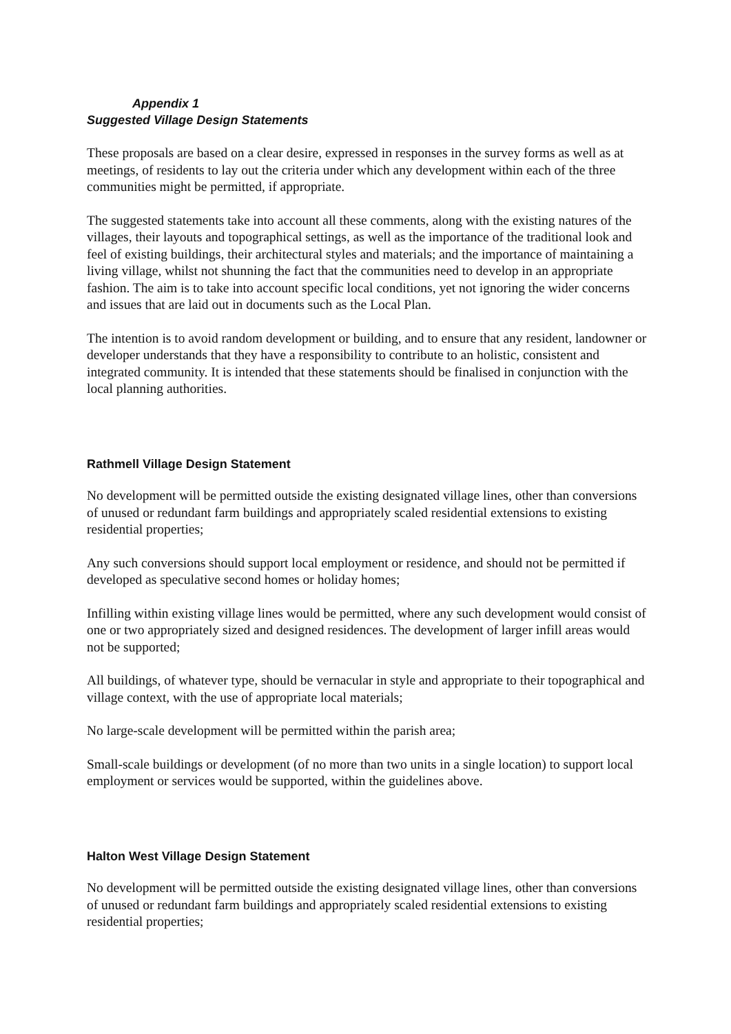Appendix 1
Suggested Village Design Statements
These proposals are based on a clear desire, expressed in responses in the survey forms as well as at meetings, of residents to lay out the criteria under which any development within each of the three communities might be permitted, if appropriate.
The suggested statements take into account all these comments, along with the existing natures of the villages, their layouts and topographical settings, as well as the importance of the traditional look and feel of existing buildings, their architectural styles and materials; and the importance of maintaining a living village, whilst not shunning the fact that the communities need to develop in an appropriate fashion. The aim is to take into account specific local conditions, yet not ignoring the wider concerns and issues that are laid out in documents such as the Local Plan.
The intention is to avoid random development or building, and to ensure that any resident, landowner or developer understands that they have a responsibility to contribute to an holistic, consistent and integrated community. It is intended that these statements should be finalised in conjunction with the local planning authorities.
Rathmell Village Design Statement
No development will be permitted outside the existing designated village lines, other than conversions of unused or redundant farm buildings and appropriately scaled residential extensions to existing residential properties;
Any such conversions should support local employment or residence, and should not be permitted if developed as speculative second homes or holiday homes;
Infilling within existing village lines would be permitted, where any such development would consist of one or two appropriately sized and designed residences. The development of larger infill areas would not be supported;
All buildings, of whatever type, should be vernacular in style and appropriate to their topographical and village context, with the use of appropriate local materials;
No large-scale development will be permitted within the parish area;
Small-scale buildings or development (of no more than two units in a single location) to support local employment or services would be supported, within the guidelines above.
Halton West Village Design Statement
No development will be permitted outside the existing designated village lines, other than conversions of unused or redundant farm buildings and appropriately scaled residential extensions to existing residential properties;